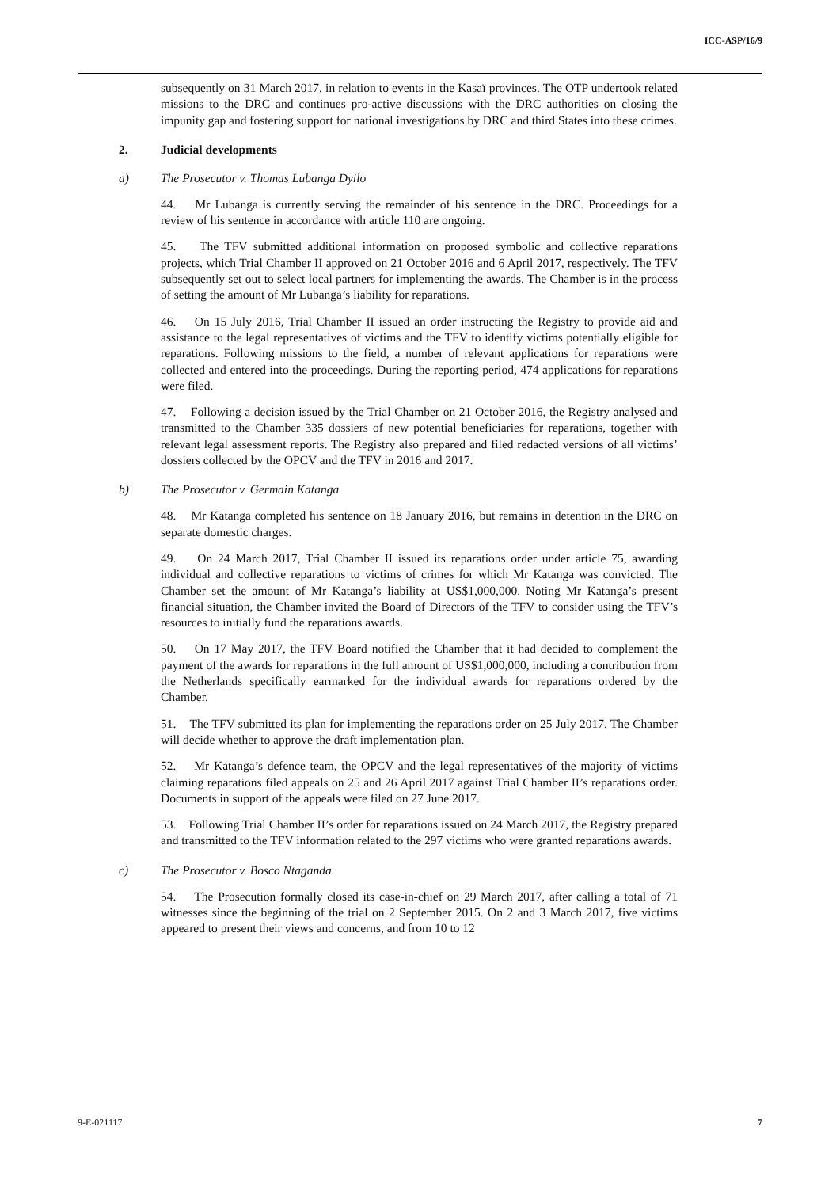ICC-ASP/16/9
subsequently on 31 March 2017, in relation to events in the Kasaï provinces. The OTP undertook related missions to the DRC and continues pro-active discussions with the DRC authorities on closing the impunity gap and fostering support for national investigations by DRC and third States into these crimes.
2. Judicial developments
a) The Prosecutor v. Thomas Lubanga Dyilo
44. Mr Lubanga is currently serving the remainder of his sentence in the DRC. Proceedings for a review of his sentence in accordance with article 110 are ongoing.
45. The TFV submitted additional information on proposed symbolic and collective reparations projects, which Trial Chamber II approved on 21 October 2016 and 6 April 2017, respectively. The TFV subsequently set out to select local partners for implementing the awards. The Chamber is in the process of setting the amount of Mr Lubanga’s liability for reparations.
46. On 15 July 2016, Trial Chamber II issued an order instructing the Registry to provide aid and assistance to the legal representatives of victims and the TFV to identify victims potentially eligible for reparations. Following missions to the field, a number of relevant applications for reparations were collected and entered into the proceedings. During the reporting period, 474 applications for reparations were filed.
47. Following a decision issued by the Trial Chamber on 21 October 2016, the Registry analysed and transmitted to the Chamber 335 dossiers of new potential beneficiaries for reparations, together with relevant legal assessment reports. The Registry also prepared and filed redacted versions of all victims’ dossiers collected by the OPCV and the TFV in 2016 and 2017.
b) The Prosecutor v. Germain Katanga
48. Mr Katanga completed his sentence on 18 January 2016, but remains in detention in the DRC on separate domestic charges.
49. On 24 March 2017, Trial Chamber II issued its reparations order under article 75, awarding individual and collective reparations to victims of crimes for which Mr Katanga was convicted. The Chamber set the amount of Mr Katanga’s liability at US$1,000,000. Noting Mr Katanga’s present financial situation, the Chamber invited the Board of Directors of the TFV to consider using the TFV’s resources to initially fund the reparations awards.
50. On 17 May 2017, the TFV Board notified the Chamber that it had decided to complement the payment of the awards for reparations in the full amount of US$1,000,000, including a contribution from the Netherlands specifically earmarked for the individual awards for reparations ordered by the Chamber.
51. The TFV submitted its plan for implementing the reparations order on 25 July 2017. The Chamber will decide whether to approve the draft implementation plan.
52. Mr Katanga’s defence team, the OPCV and the legal representatives of the majority of victims claiming reparations filed appeals on 25 and 26 April 2017 against Trial Chamber II’s reparations order. Documents in support of the appeals were filed on 27 June 2017.
53. Following Trial Chamber II’s order for reparations issued on 24 March 2017, the Registry prepared and transmitted to the TFV information related to the 297 victims who were granted reparations awards.
c) The Prosecutor v. Bosco Ntaganda
54. The Prosecution formally closed its case-in-chief on 29 March 2017, after calling a total of 71 witnesses since the beginning of the trial on 2 September 2015. On 2 and 3 March 2017, five victims appeared to present their views and concerns, and from 10 to 12
9-E-021117 7